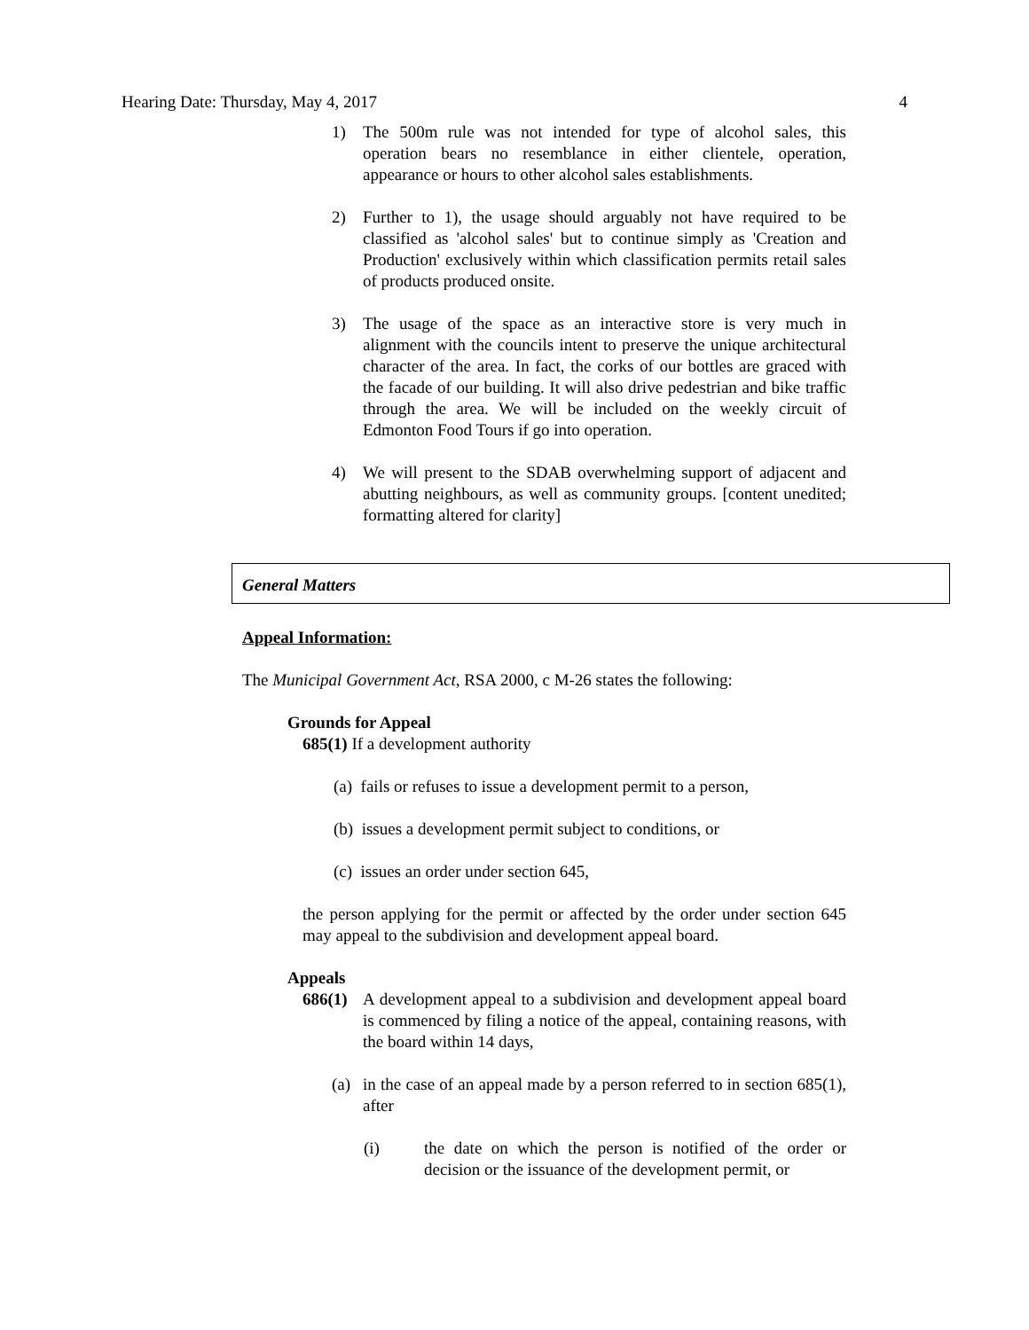Hearing Date: Thursday, May 4, 2017 4
1) The 500m rule was not intended for type of alcohol sales, this operation bears no resemblance in either clientele, operation, appearance or hours to other alcohol sales establishments.
2) Further to 1), the usage should arguably not have required to be classified as 'alcohol sales' but to continue simply as 'Creation and Production' exclusively within which classification permits retail sales of products produced onsite.
3) The usage of the space as an interactive store is very much in alignment with the councils intent to preserve the unique architectural character of the area. In fact, the corks of our bottles are graced with the facade of our building. It will also drive pedestrian and bike traffic through the area. We will be included on the weekly circuit of Edmonton Food Tours if go into operation.
4) We will present to the SDAB overwhelming support of adjacent and abutting neighbours, as well as community groups. [content unedited; formatting altered for clarity]
General Matters
Appeal Information:
The Municipal Government Act, RSA 2000, c M-26 states the following:
Grounds for Appeal
685(1) If a development authority
(a) fails or refuses to issue a development permit to a person,
(b) issues a development permit subject to conditions, or
(c) issues an order under section 645,
the person applying for the permit or affected by the order under section 645 may appeal to the subdivision and development appeal board.
Appeals
686(1) A development appeal to a subdivision and development appeal board is commenced by filing a notice of the appeal, containing reasons, with the board within 14 days,
(a) in the case of an appeal made by a person referred to in section 685(1), after
(i) the date on which the person is notified of the order or decision or the issuance of the development permit, or